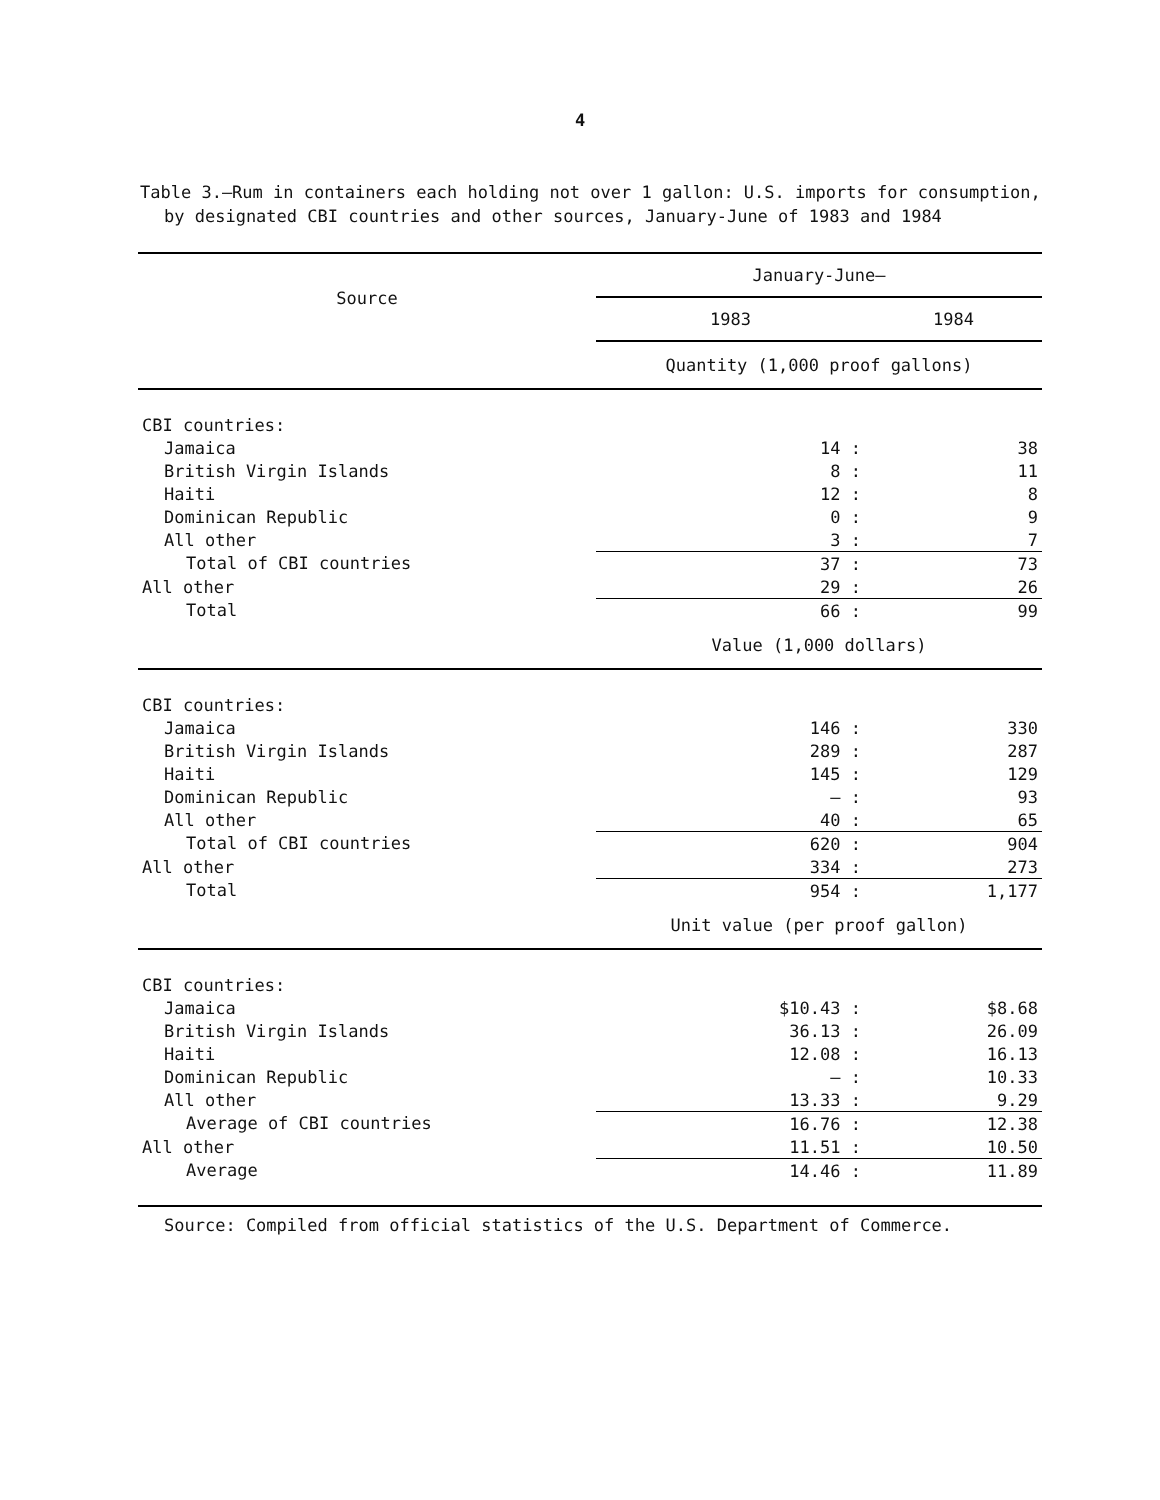4
Table 3.—Rum in containers each holding not over 1 gallon: U.S. imports for consumption, by designated CBI countries and other sources, January-June of 1983 and 1984
| Source | January-June— | |
| --- | --- | --- |
| | 1983 | 1984 |
| | Quantity (1,000 proof gallons) | |
| CBI countries: | | |
| Jamaica | 14 : | 38 |
| British Virgin Islands | 8 : | 11 |
| Haiti | 12 : | 8 |
| Dominican Republic | 0 : | 9 |
| All other | 3 : | 7 |
| Total of CBI countries | 37 : | 73 |
| All other | 29 : | 26 |
| Total | 66 : | 99 |
| | Value (1,000 dollars) | |
| CBI countries: | | |
| Jamaica | 146 : | 330 |
| British Virgin Islands | 289 : | 287 |
| Haiti | 145 : | 129 |
| Dominican Republic | — : | 93 |
| All other | 40 : | 65 |
| Total of CBI countries | 620 : | 904 |
| All other | 334 : | 273 |
| Total | 954 : | 1,177 |
| | Unit value (per proof gallon) | |
| CBI countries: | | |
| Jamaica | $10.43 : | $8.68 |
| British Virgin Islands | 36.13 : | 26.09 |
| Haiti | 12.08 : | 16.13 |
| Dominican Republic | — : | 10.33 |
| All other | 13.33 : | 9.29 |
| Average of CBI countries | 16.76 : | 12.38 |
| All other | 11.51 : | 10.50 |
| Average | 14.46 : | 11.89 |
Source: Compiled from official statistics of the U.S. Department of Commerce.